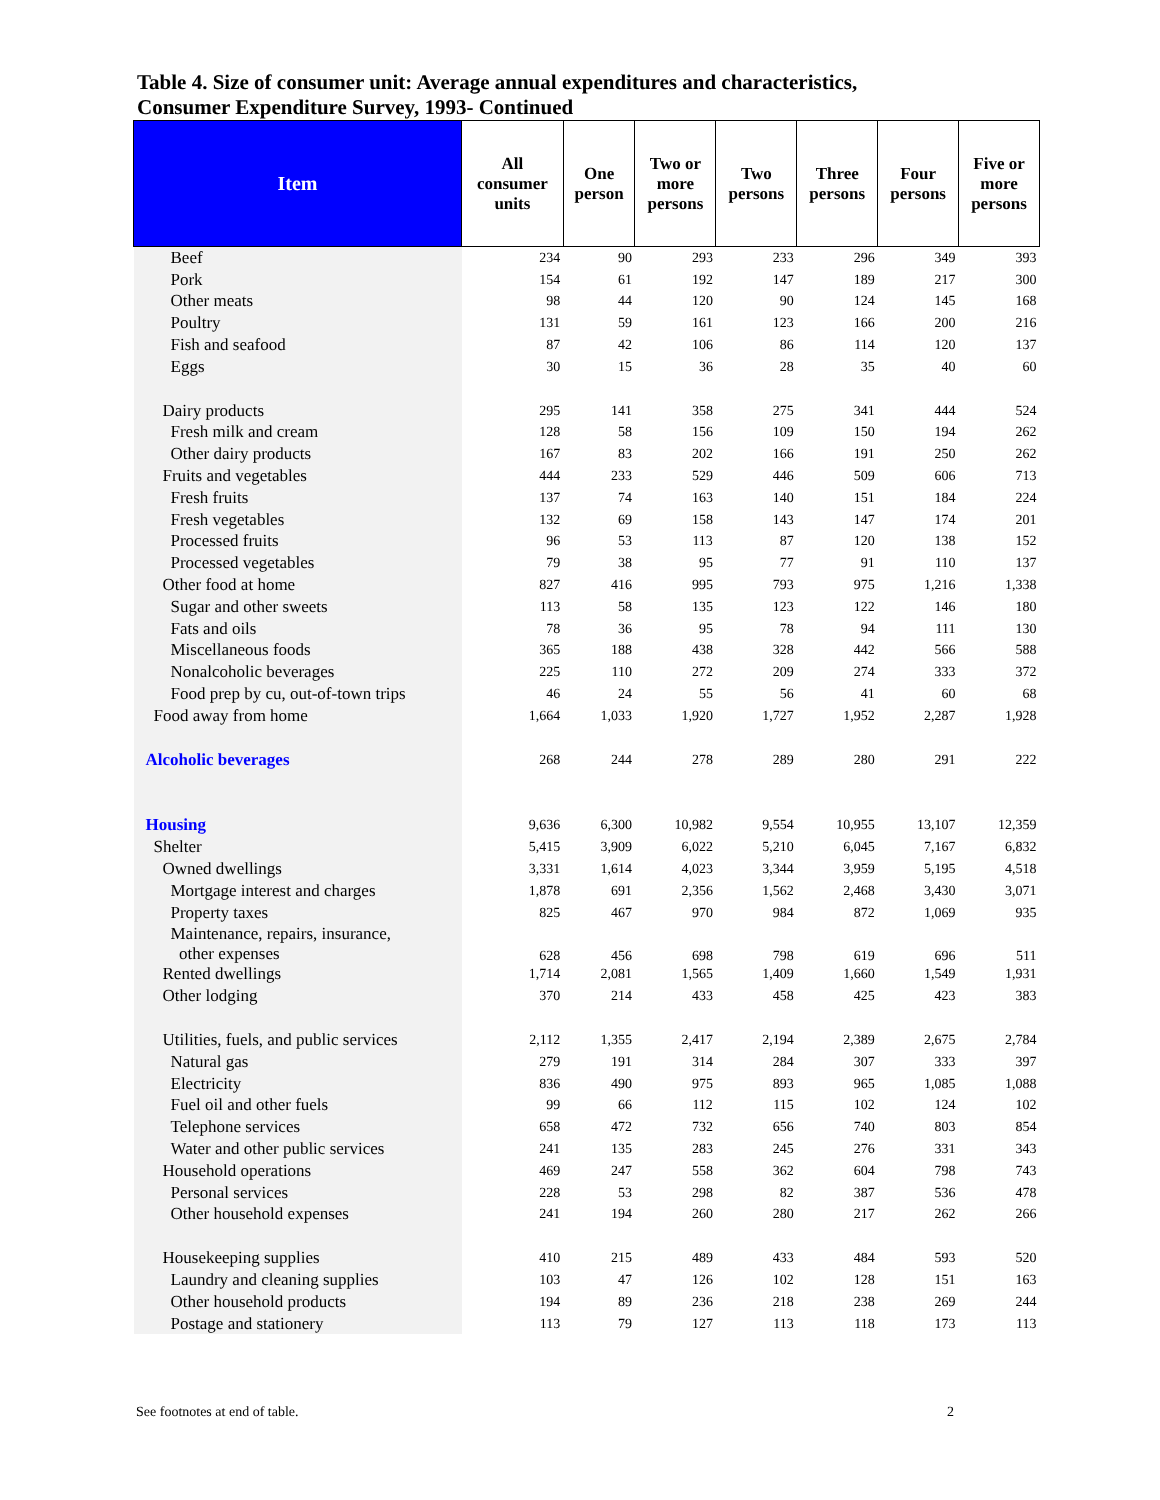Table 4. Size of consumer unit: Average annual expenditures and characteristics,
Consumer Expenditure Survey, 1993- Continued
| Item | All consumer units | One person | Two or more persons | Two persons | Three persons | Four persons | Five or more persons |
| --- | --- | --- | --- | --- | --- | --- | --- |
| Beef | 234 | 90 | 293 | 233 | 296 | 349 | 393 |
| Pork | 154 | 61 | 192 | 147 | 189 | 217 | 300 |
| Other meats | 98 | 44 | 120 | 90 | 124 | 145 | 168 |
| Poultry | 131 | 59 | 161 | 123 | 166 | 200 | 216 |
| Fish and seafood | 87 | 42 | 106 | 86 | 114 | 120 | 137 |
| Eggs | 30 | 15 | 36 | 28 | 35 | 40 | 60 |
| Dairy products | 295 | 141 | 358 | 275 | 341 | 444 | 524 |
| Fresh milk and cream | 128 | 58 | 156 | 109 | 150 | 194 | 262 |
| Other dairy products | 167 | 83 | 202 | 166 | 191 | 250 | 262 |
| Fruits and vegetables | 444 | 233 | 529 | 446 | 509 | 606 | 713 |
| Fresh fruits | 137 | 74 | 163 | 140 | 151 | 184 | 224 |
| Fresh vegetables | 132 | 69 | 158 | 143 | 147 | 174 | 201 |
| Processed fruits | 96 | 53 | 113 | 87 | 120 | 138 | 152 |
| Processed vegetables | 79 | 38 | 95 | 77 | 91 | 110 | 137 |
| Other food at home | 827 | 416 | 995 | 793 | 975 | 1,216 | 1,338 |
| Sugar and other sweets | 113 | 58 | 135 | 123 | 122 | 146 | 180 |
| Fats and oils | 78 | 36 | 95 | 78 | 94 | 111 | 130 |
| Miscellaneous foods | 365 | 188 | 438 | 328 | 442 | 566 | 588 |
| Nonalcoholic beverages | 225 | 110 | 272 | 209 | 274 | 333 | 372 |
| Food prep by cu, out-of-town trips | 46 | 24 | 55 | 56 | 41 | 60 | 68 |
| Food away from home | 1,664 | 1,033 | 1,920 | 1,727 | 1,952 | 2,287 | 1,928 |
| Alcoholic beverages | 268 | 244 | 278 | 289 | 280 | 291 | 222 |
| Housing | 9,636 | 6,300 | 10,982 | 9,554 | 10,955 | 13,107 | 12,359 |
| Shelter | 5,415 | 3,909 | 6,022 | 5,210 | 6,045 | 7,167 | 6,832 |
| Owned dwellings | 3,331 | 1,614 | 4,023 | 3,344 | 3,959 | 5,195 | 4,518 |
| Mortgage interest and charges | 1,878 | 691 | 2,356 | 1,562 | 2,468 | 3,430 | 3,071 |
| Property taxes | 825 | 467 | 970 | 984 | 872 | 1,069 | 935 |
| Maintenance, repairs, insurance, other expenses | 628 | 456 | 698 | 798 | 619 | 696 | 511 |
| Rented dwellings | 1,714 | 2,081 | 1,565 | 1,409 | 1,660 | 1,549 | 1,931 |
| Other lodging | 370 | 214 | 433 | 458 | 425 | 423 | 383 |
| Utilities, fuels, and public services | 2,112 | 1,355 | 2,417 | 2,194 | 2,389 | 2,675 | 2,784 |
| Natural gas | 279 | 191 | 314 | 284 | 307 | 333 | 397 |
| Electricity | 836 | 490 | 975 | 893 | 965 | 1,085 | 1,088 |
| Fuel oil and other fuels | 99 | 66 | 112 | 115 | 102 | 124 | 102 |
| Telephone services | 658 | 472 | 732 | 656 | 740 | 803 | 854 |
| Water and other public services | 241 | 135 | 283 | 245 | 276 | 331 | 343 |
| Household operations | 469 | 247 | 558 | 362 | 604 | 798 | 743 |
| Personal services | 228 | 53 | 298 | 82 | 387 | 536 | 478 |
| Other household expenses | 241 | 194 | 260 | 280 | 217 | 262 | 266 |
| Housekeeping supplies | 410 | 215 | 489 | 433 | 484 | 593 | 520 |
| Laundry and cleaning supplies | 103 | 47 | 126 | 102 | 128 | 151 | 163 |
| Other household products | 194 | 89 | 236 | 218 | 238 | 269 | 244 |
| Postage and stationery | 113 | 79 | 127 | 113 | 118 | 173 | 113 |
See footnotes at end of table. 2